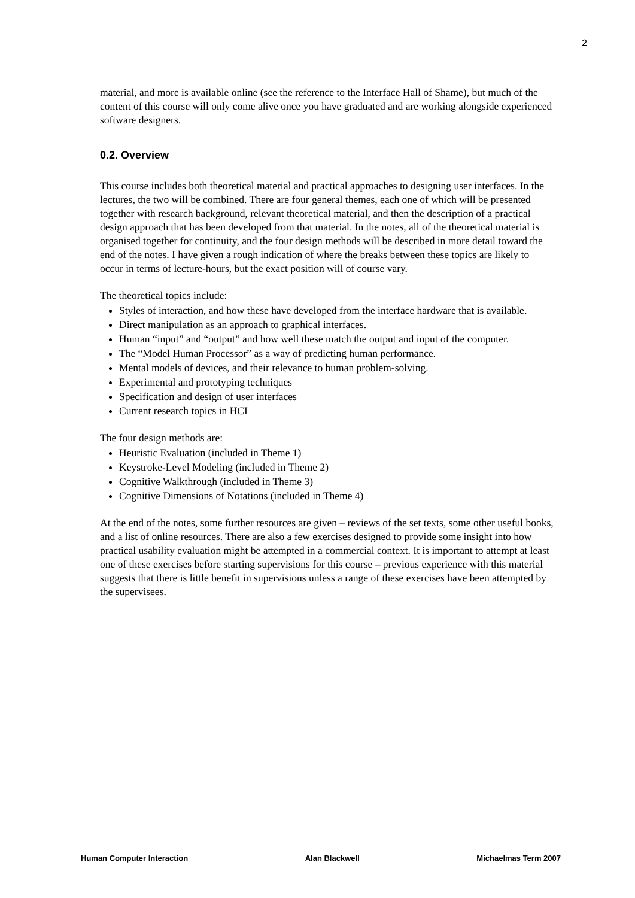2
material, and more is available online (see the reference to the Interface Hall of Shame), but much of the content of this course will only come alive once you have graduated and are working alongside experienced software designers.
0.2. Overview
This course includes both theoretical material and practical approaches to designing user interfaces. In the lectures, the two will be combined. There are four general themes, each one of which will be presented together with research background, relevant theoretical material, and then the description of a practical design approach that has been developed from that material. In the notes, all of the theoretical material is organised together for continuity, and the four design methods will be described in more detail toward the end of the notes. I have given a rough indication of where the breaks between these topics are likely to occur in terms of lecture-hours, but the exact position will of course vary.
The theoretical topics include:
Styles of interaction, and how these have developed from the interface hardware that is available.
Direct manipulation as an approach to graphical interfaces.
Human “input” and “output” and how well these match the output and input of the computer.
The “Model Human Processor” as a way of predicting human performance.
Mental models of devices, and their relevance to human problem-solving.
Experimental and prototyping techniques
Specification and design of user interfaces
Current research topics in HCI
The four design methods are:
Heuristic Evaluation (included in Theme 1)
Keystroke-Level Modeling (included in Theme 2)
Cognitive Walkthrough (included in Theme 3)
Cognitive Dimensions of Notations (included in Theme 4)
At the end of the notes, some further resources are given – reviews of the set texts, some other useful books, and a list of online resources. There are also a few exercises designed to provide some insight into how practical usability evaluation might be attempted in a commercial context. It is important to attempt at least one of these exercises before starting supervisions for this course – previous experience with this material suggests that there is little benefit in supervisions unless a range of these exercises have been attempted by the supervisees.
Human Computer Interaction Alan Blackwell Michaelmas Term 2007